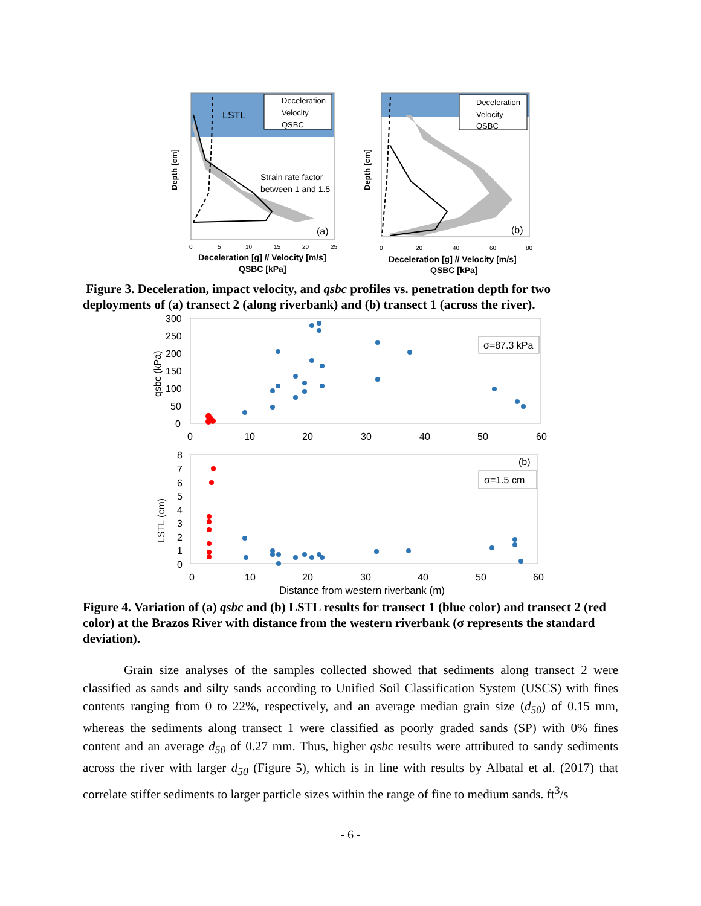Deceleration
Velocity
QSBC
LSTL
Strain rate factor
between 1 and 1.5
(a)
0
5
10
15
20
25
Deceleration [g] // Velocity [m/s]
QSBC [kPa]
Depth [cm]
Deceleration
Velocity
QSBC
(b)
0
20
40
60
80
Deceleration [g] // Velocity [m/s]
QSBC [kPa]
Depth [cm]
Figure 3. Deceleration, impact velocity, and qsbc profiles vs. penetration depth for two deployments of (a) transect 2 (along riverbank) and (b) transect 1 (across the river).
300
250
200
150
100
50
0
0
10
20
30
40
50
60
qsbc (kPa)
σ=87.3 kPa
8
7
6
5
4
3
2
1
0
0
10
20
30
40
50
60
(b)
LSTL (cm)
σ=1.5 cm
Distance from western riverbank (m)
Figure 4. Variation of (a) qsbc and (b) LSTL results for transect 1 (blue color) and transect 2 (red color) at the Brazos River with distance from the western riverbank (σ represents the standard deviation).
Grain size analyses of the samples collected showed that sediments along transect 2 were classified as sands and silty sands according to Unified Soil Classification System (USCS) with fines contents ranging from 0 to 22%, respectively, and an average median grain size (d<sub>50</sub>) of 0.15 mm, whereas the sediments along transect 1 were classified as poorly graded sands (SP) with 0% fines content and an average d<sub>50</sub> of 0.27 mm. Thus, higher qsbc results were attributed to sandy sediments across the river with larger d<sub>50</sub> (Figure 5), which is in line with results by Albatal et al. (2017) that correlate stiffer sediments to larger particle sizes within the range of fine to medium sands. ft<sup>3</sup>/s
- 6 -